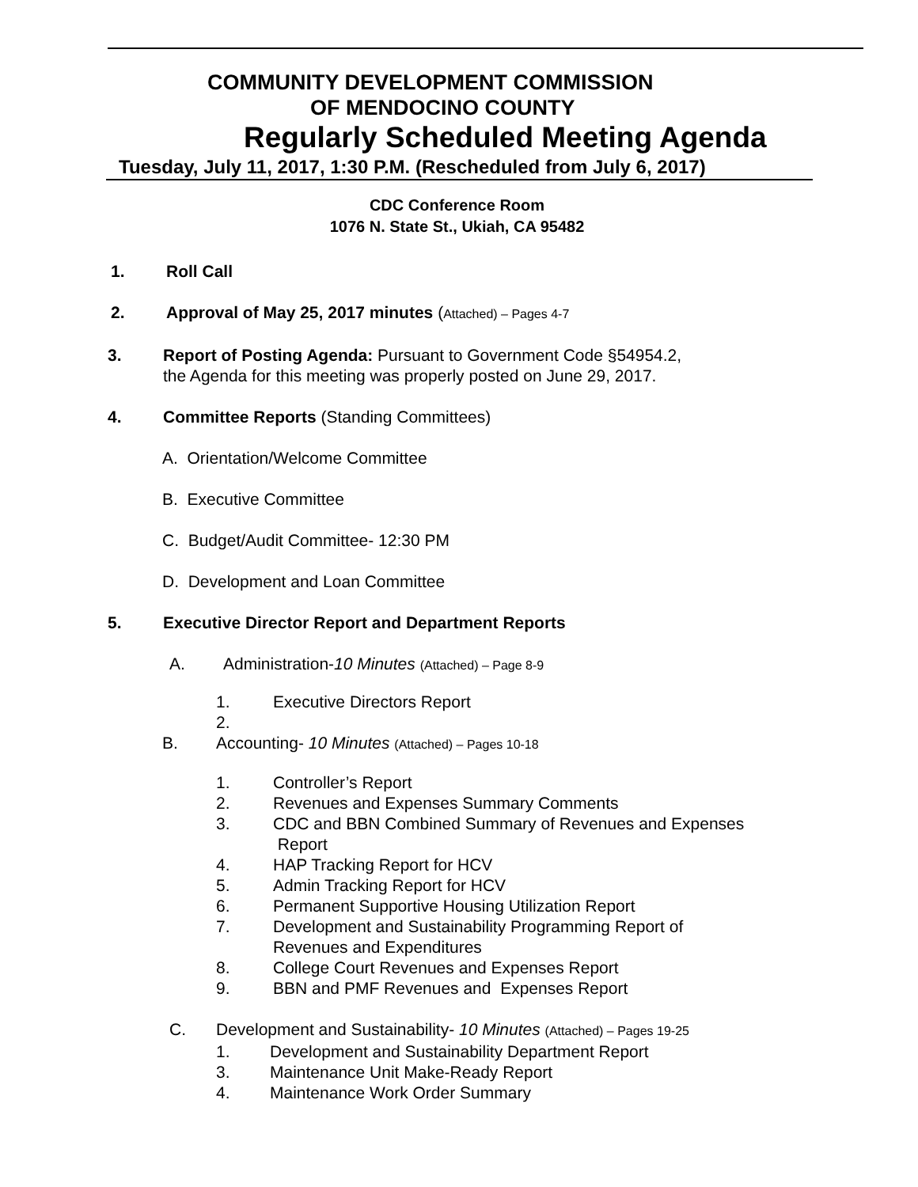COMMUNITY DEVELOPMENT COMMISSION
OF MENDOCINO COUNTY
Regularly Scheduled Meeting Agenda
Tuesday, July 11, 2017, 1:30 P.M. (Rescheduled from July 6, 2017)
CDC Conference Room
1076 N. State St., Ukiah, CA 95482
1. Roll Call
2. Approval of May 25, 2017 minutes (Attached) – Pages 4-7
3. Report of Posting Agenda: Pursuant to Government Code §54954.2,
the Agenda for this meeting was properly posted on June 29, 2017.
4. Committee Reports (Standing Committees)
A. Orientation/Welcome Committee
B. Executive Committee
C. Budget/Audit Committee- 12:30 PM
D. Development and Loan Committee
5. Executive Director Report and Department Reports
A. Administration-10 Minutes (Attached) – Page 8-9
1. Executive Directors Report
2.
B. Accounting- 10 Minutes (Attached) – Pages 10-18
1. Controller’s Report
2. Revenues and Expenses Summary Comments
3. CDC and BBN Combined Summary of Revenues and Expenses
Report
4. HAP Tracking Report for HCV
5. Admin Tracking Report for HCV
6. Permanent Supportive Housing Utilization Report
7. Development and Sustainability Programming Report of
Revenues and Expenditures
8. College Court Revenues and Expenses Report
9. BBN and PMF Revenues and Expenses Report
C. Development and Sustainability- 10 Minutes (Attached) – Pages 19-25
1. Development and Sustainability Department Report
3. Maintenance Unit Make-Ready Report
4. Maintenance Work Order Summary